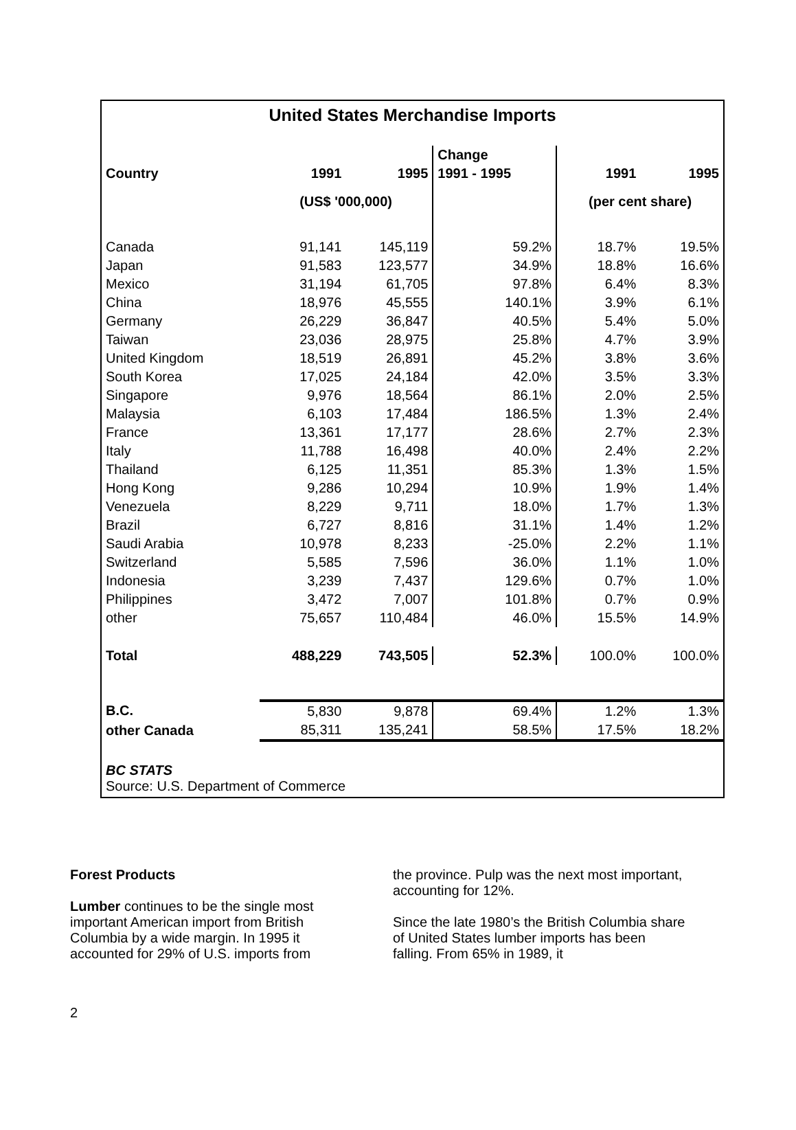United States Merchandise Imports
| Country | 1991 | 1995 | Change | 1991 | 1995 |
| --- | --- | --- | --- | --- | --- |
| | | | 1991 - 1995 | | |
| | (US$ '000,000) | | | (per cent share) | |
| Canada | 91,141 | 145,119 | 59.2% | 18.7% | 19.5% |
| Japan | 91,583 | 123,577 | 34.9% | 18.8% | 16.6% |
| Mexico | 31,194 | 61,705 | 97.8% | 6.4% | 8.3% |
| China | 18,976 | 45,555 | 140.1% | 3.9% | 6.1% |
| Germany | 26,229 | 36,847 | 40.5% | 5.4% | 5.0% |
| Taiwan | 23,036 | 28,975 | 25.8% | 4.7% | 3.9% |
| United Kingdom | 18,519 | 26,891 | 45.2% | 3.8% | 3.6% |
| South Korea | 17,025 | 24,184 | 42.0% | 3.5% | 3.3% |
| Singapore | 9,976 | 18,564 | 86.1% | 2.0% | 2.5% |
| Malaysia | 6,103 | 17,484 | 186.5% | 1.3% | 2.4% |
| France | 13,361 | 17,177 | 28.6% | 2.7% | 2.3% |
| Italy | 11,788 | 16,498 | 40.0% | 2.4% | 2.2% |
| Thailand | 6,125 | 11,351 | 85.3% | 1.3% | 1.5% |
| Hong Kong | 9,286 | 10,294 | 10.9% | 1.9% | 1.4% |
| Venezuela | 8,229 | 9,711 | 18.0% | 1.7% | 1.3% |
| Brazil | 6,727 | 8,816 | 31.1% | 1.4% | 1.2% |
| Saudi Arabia | 10,978 | 8,233 | -25.0% | 2.2% | 1.1% |
| Switzerland | 5,585 | 7,596 | 36.0% | 1.1% | 1.0% |
| Indonesia | 3,239 | 7,437 | 129.6% | 0.7% | 1.0% |
| Philippines | 3,472 | 7,007 | 101.8% | 0.7% | 0.9% |
| other | 75,657 | 110,484 | 46.0% | 15.5% | 14.9% |
| Total | 488,229 | 743,505 | 52.3% | 100.0% | 100.0% |
| B.C. | 5,830 | 9,878 | 69.4% | 1.2% | 1.3% |
| other Canada | 85,311 | 135,241 | 58.5% | 17.5% | 18.2% |
BC STATS
Source: U.S. Department of Commerce
Forest Products
Lumber continues to be the single most important American import from British Columbia by a wide margin. In 1995 it accounted for 29% of U.S. imports from
the province. Pulp was the next most important, accounting for 12%.
Since the late 1980’s the British Columbia share of United States lumber imports has been falling. From 65% in 1989, it
2